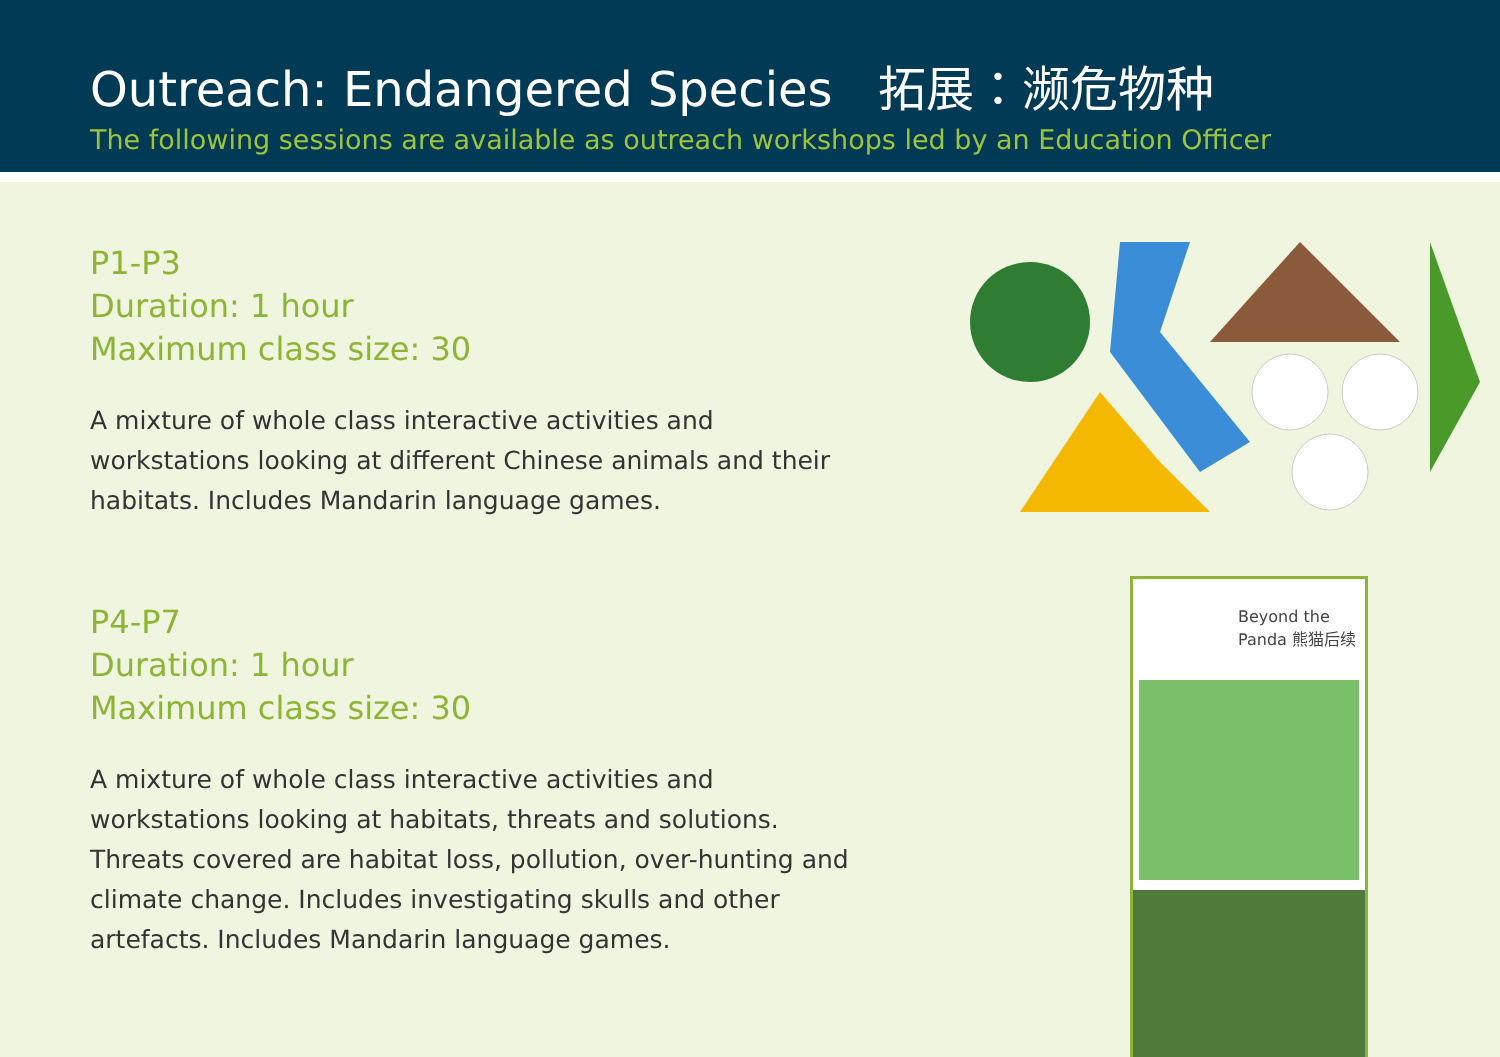Outreach: Endangered Species 拓展：濒危物种
The following sessions are available as outreach workshops led by an Education Officer
P1-P3
Duration: 1 hour
Maximum class size: 30
A mixture of whole class interactive activities and workstations looking at different Chinese animals and their habitats. Includes Mandarin language games.
P4-P7
Duration: 1 hour
Maximum class size: 30
A mixture of whole class interactive activities and workstations looking at habitats, threats and solutions. Threats covered are habitat loss, pollution, over-hunting and climate change. Includes investigating skulls and other artefacts. Includes Mandarin language games.
Beyond the
Panda 熊猫后续